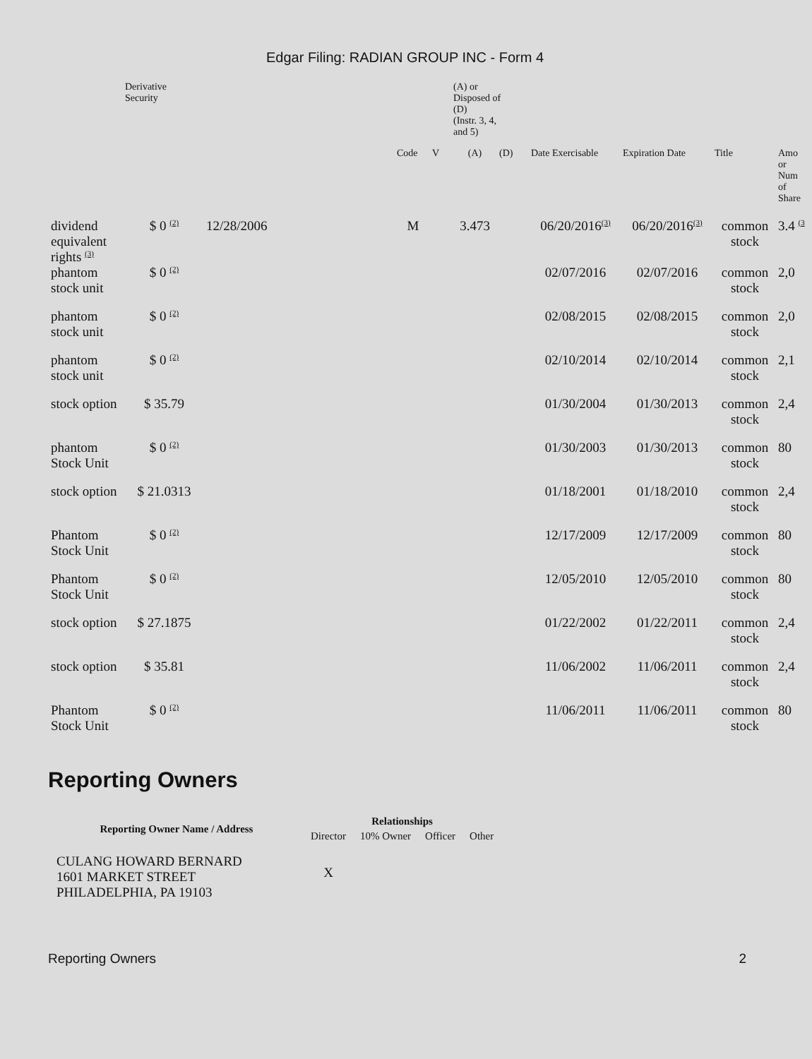Edgar Filing: RADIAN GROUP INC - Form 4
| | Derivative Security | | | | (A) or Disposed of (D) (Instr. 3, 4, and 5) | | | | | |
| | | | Code | V | (A) | (D) | Date Exercisable | Expiration Date | Title | Amo or Num of Share |
| dividend equivalent rights <sup>(3)</sup> | $ 0 <sup>(2)</sup> | 12/28/2006 | M | | 3.473 | | 06/20/2016<sup>(3)</sup> | 06/20/2016<sup>(3)</sup> | common stock | 3.4 <sup>(3</sup> |
| phantom stock unit | $ 0 <sup>(2)</sup> | | | | | | 02/07/2016 | 02/07/2016 | common stock | 2,0 |
| phantom stock unit | $ 0 <sup>(2)</sup> | | | | | | 02/08/2015 | 02/08/2015 | common stock | 2,0 |
| phantom stock unit | $ 0 <sup>(2)</sup> | | | | | | 02/10/2014 | 02/10/2014 | common stock | 2,1 |
| stock option | $ 35.79 | | | | | | 01/30/2004 | 01/30/2013 | common stock | 2,4 |
| phantom Stock Unit | $ 0 <sup>(2)</sup> | | | | | | 01/30/2003 | 01/30/2013 | common stock | 80 |
| stock option | $ 21.0313 | | | | | | 01/18/2001 | 01/18/2010 | common stock | 2,4 |
| Phantom Stock Unit | $ 0 <sup>(2)</sup> | | | | | | 12/17/2009 | 12/17/2009 | common stock | 80 |
| Phantom Stock Unit | $ 0 <sup>(2)</sup> | | | | | | 12/05/2010 | 12/05/2010 | common stock | 80 |
| stock option | $ 27.1875 | | | | | | 01/22/2002 | 01/22/2011 | common stock | 2,4 |
| stock option | $ 35.81 | | | | | | 11/06/2002 | 11/06/2011 | common stock | 2,4 |
| Phantom Stock Unit | $ 0 <sup>(2)</sup> | | | | | | 11/06/2011 | 11/06/2011 | common stock | 80 |
Reporting Owners
| Reporting Owner Name / Address | Relationships | | | |
| --- | --- | --- | --- | --- |
| | Director | 10% Owner | Officer | Other |
| CULANG HOWARD BERNARD 1601 MARKET STREET PHILADELPHIA, PA 19103 | X | | | |
Reporting Owners 2